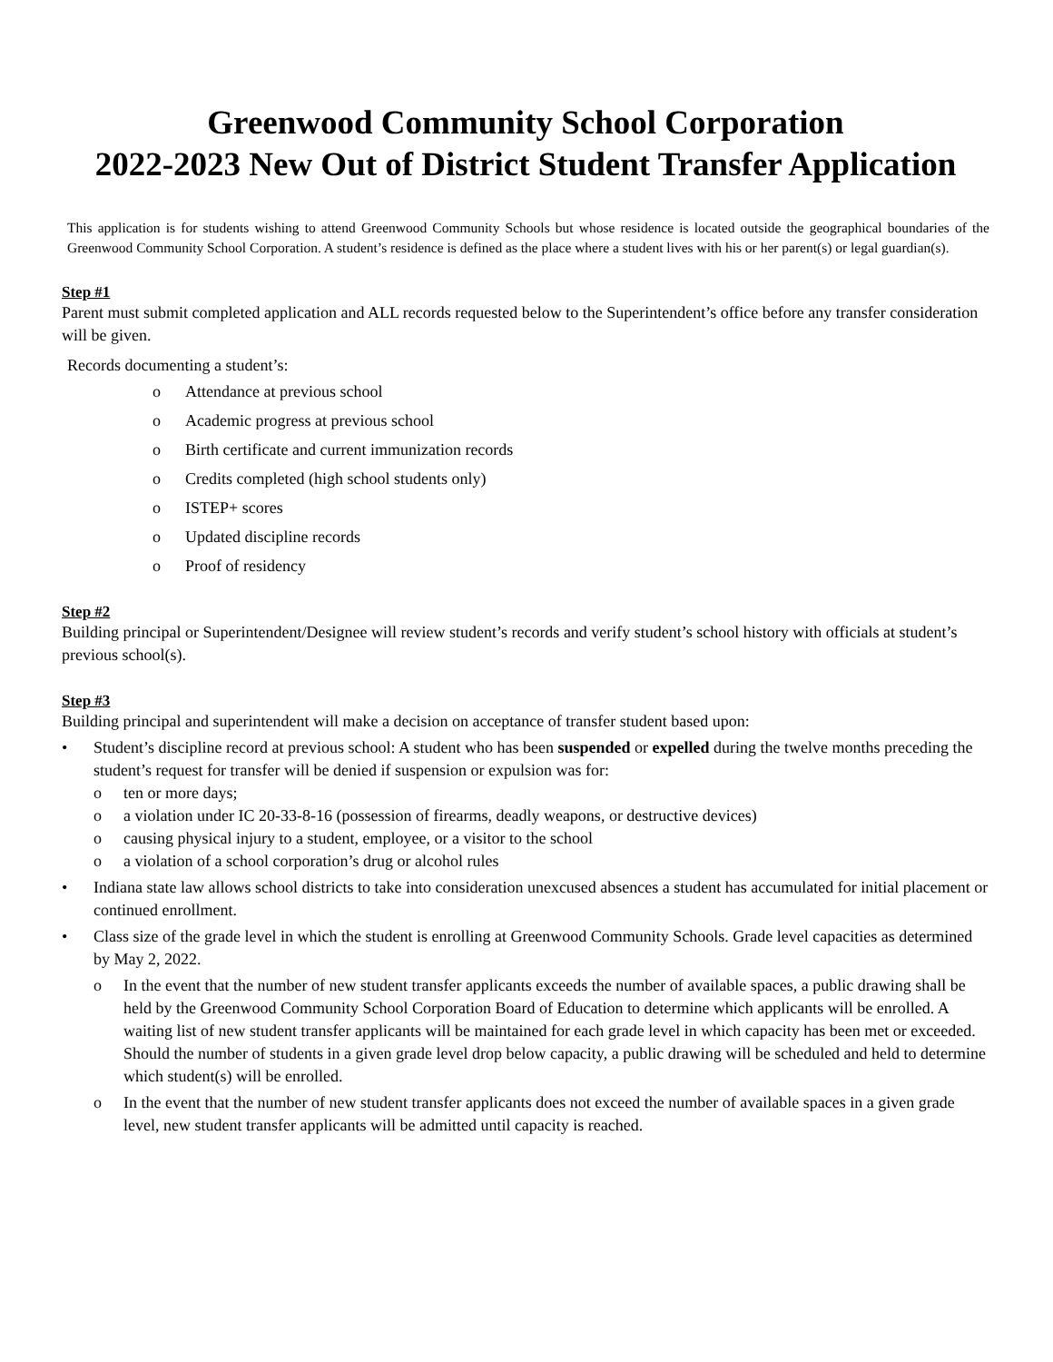Greenwood Community School Corporation
2022-2023 New Out of District Student Transfer Application
This application is for students wishing to attend Greenwood Community Schools but whose residence is located outside the geographical boundaries of the Greenwood Community School Corporation. A student’s residence is defined as the place where a student lives with his or her parent(s) or legal guardian(s).
Step #1
Parent must submit completed application and ALL records requested below to the Superintendent’s office before any transfer consideration will be given.
Records documenting a student’s:
o Attendance at previous school
o Academic progress at previous school
o Birth certificate and current immunization records
o Credits completed (high school students only)
o ISTEP+ scores
o Updated discipline records
o Proof of residency
Step #2
Building principal or Superintendent/Designee will review student’s records and verify student’s school history with officials at student’s previous school(s).
Step #3
Building principal and superintendent will make a decision on acceptance of transfer student based upon:
• Student’s discipline record at previous school: A student who has been suspended or expelled during the twelve months preceding the student’s request for transfer will be denied if suspension or expulsion was for:
o ten or more days;
o a violation under IC 20-33-8-16 (possession of firearms, deadly weapons, or destructive devices)
o causing physical injury to a student, employee, or a visitor to the school
o a violation of a school corporation’s drug or alcohol rules
• Indiana state law allows school districts to take into consideration unexcused absences a student has accumulated for initial placement or continued enrollment.
• Class size of the grade level in which the student is enrolling at Greenwood Community Schools. Grade level capacities as determined by May 2, 2022.
o In the event that the number of new student transfer applicants exceeds the number of available spaces, a public drawing shall be held by the Greenwood Community School Corporation Board of Education to determine which applicants will be enrolled. A waiting list of new student transfer applicants will be maintained for each grade level in which capacity has been met or exceeded. Should the number of students in a given grade level drop below capacity, a public drawing will be scheduled and held to determine which student(s) will be enrolled.
o In the event that the number of new student transfer applicants does not exceed the number of available spaces in a given grade level, new student transfer applicants will be admitted until capacity is reached.